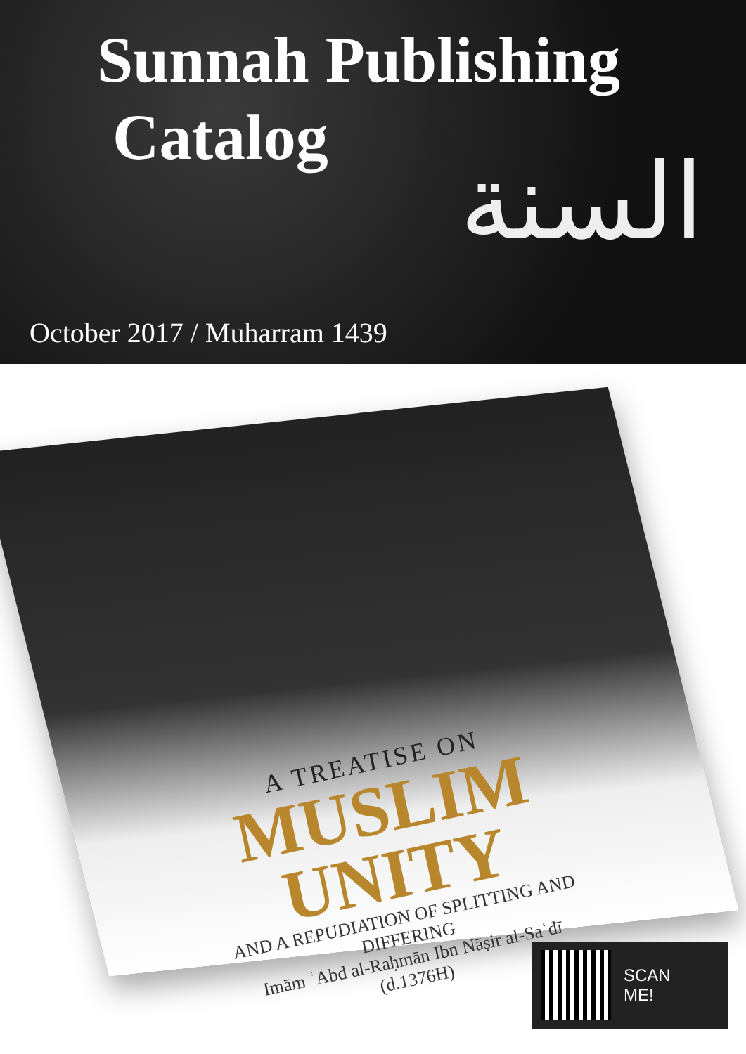Sunnah Publishing
Catalog
السنة
October 2017 / Muharram 1439
A TREATISE ON
MUSLIM UNITY
AND A REPUDIATION OF SPLITTING AND DIFFERING
Imām ʿAbd al-Raḥmān Ibn Nāṣir al-Saʿdī (d.1376H)
SCAN
ME!